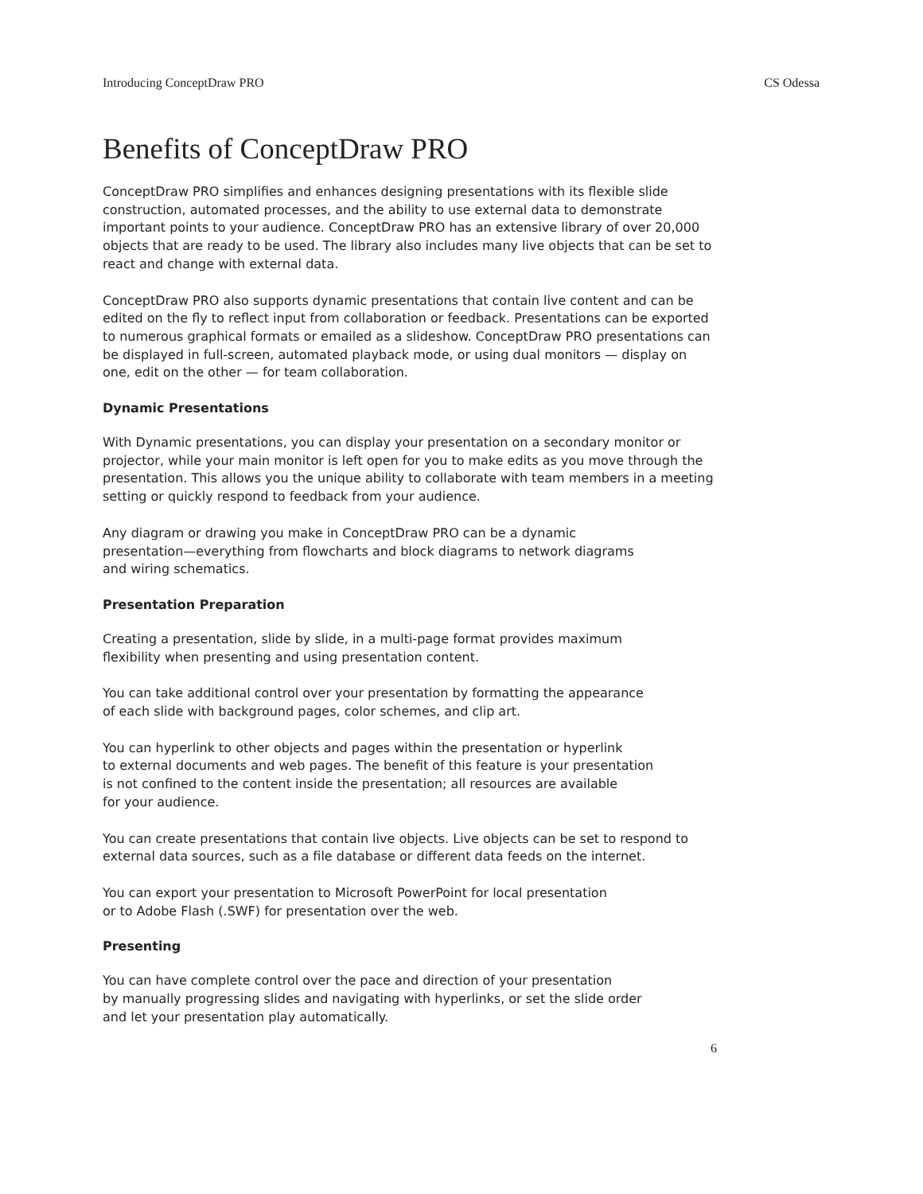Introducing ConceptDraw PRO CS Odessa
Benefits of ConceptDraw PRO
ConceptDraw PRO simplifies and enhances designing presentations with its flexible slide construction, automated processes, and the ability to use external data to demonstrate important points to your audience. ConceptDraw PRO has an extensive library of over 20,000 objects that are ready to be used. The library also includes many live objects that can be set to react and change with external data.
ConceptDraw PRO also supports dynamic presentations that contain live content and can be edited on the fly to reflect input from collaboration or feedback. Presentations can be exported to numerous graphical formats or emailed as a slideshow. ConceptDraw PRO presentations can be displayed in full-screen, automated playback mode, or using dual monitors — display on one, edit on the other — for team collaboration.
Dynamic Presentations
With Dynamic presentations, you can display your presentation on a secondary monitor or projector, while your main monitor is left open for you to make edits as you move through the presentation. This allows you the unique ability to collaborate with team members in a meeting setting or quickly respond to feedback from your audience.
Any diagram or drawing you make in ConceptDraw PRO can be a dynamic
presentation—everything from flowcharts and block diagrams to network diagrams
and wiring schematics.
Presentation Preparation
Creating a presentation, slide by slide, in a multi-page format provides maximum
flexibility when presenting and using presentation content.
You can take additional control over your presentation by formatting the appearance
of each slide with background pages, color schemes, and clip art.
You can hyperlink to other objects and pages within the presentation or hyperlink
to external documents and web pages. The benefit of this feature is your presentation
is not confined to the content inside the presentation; all resources are available
for your audience.
You can create presentations that contain live objects. Live objects can be set to respond to external data sources, such as a file database or different data feeds on the internet.
You can export your presentation to Microsoft PowerPoint for local presentation
or to Adobe Flash (.SWF) for presentation over the web.
Presenting
You can have complete control over the pace and direction of your presentation
by manually progressing slides and navigating with hyperlinks, or set the slide order
and let your presentation play automatically.
6